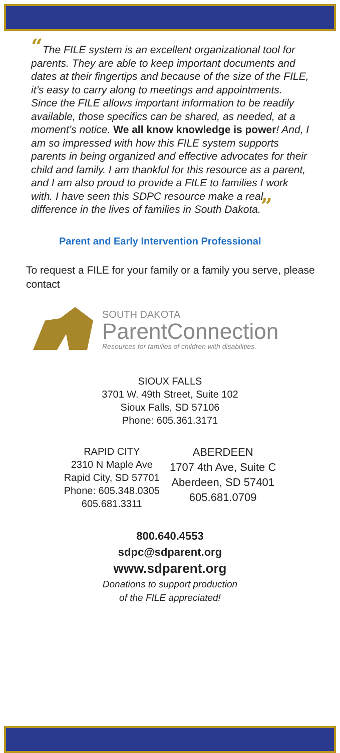“The FILE system is an excellent organizational tool for parents. They are able to keep important documents and dates at their fingertips and because of the size of the FILE, it’s easy to carry along to meetings and appointments. Since the FILE allows important information to be readily available, those specifics can be shared, as needed, at a moment’s notice. We all know knowledge is power! And, I am so impressed with how this FILE system supports parents in being organized and effective advocates for their child and family. I am thankful for this resource as a parent, and I am also proud to provide a FILE to families I work with. I have seen this SDPC resource make a real difference in the lives of families in South Dakota.”
Parent and Early Intervention Professional
To request a FILE for your family or a family you serve, please contact
SOUTH DAKOTA
ParentConnection
Resources for families of children with disabilities.
SIOUX FALLS
3701 W. 49th Street, Suite 102
Sioux Falls, SD 57106
Phone: 605.361.3171
RAPID CITY
2310 N Maple Ave
Rapid City, SD 57701
Phone: 605.348.0305
605.681.3311
ABERDEEN
1707 4th Ave, Suite C
Aberdeen, SD 57401
605.681.0709
800.640.4553
sdpc@sdparent.org
www.sdparent.org
Donations to support production
of the FILE appreciated!